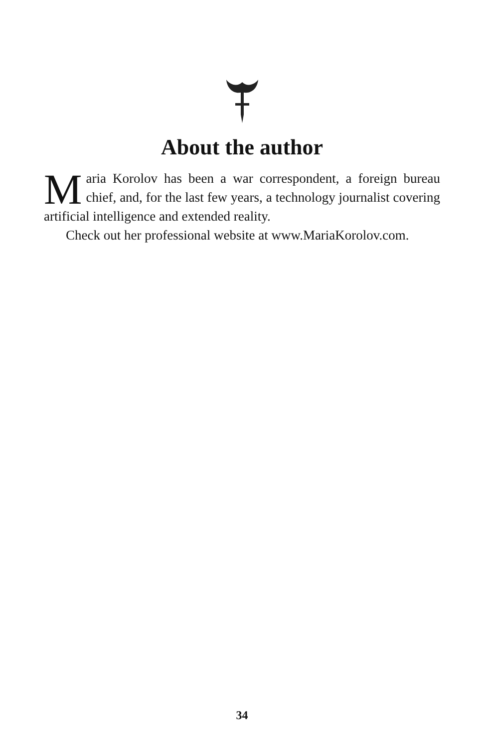About the author
Maria Korolov has been a war correspondent, a foreign bureau chief, and, for the last few years, a technology journalist covering artificial intelligence and extended reality.
Check out her professional website at www.MariaKorolov.com.
34